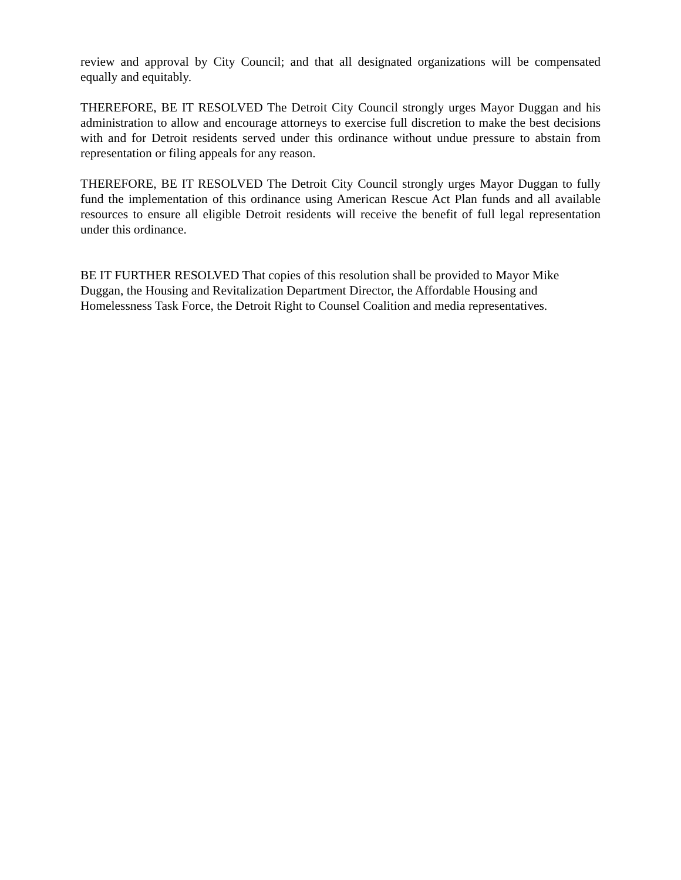review and approval by City Council; and that all designated organizations will be compensated equally and equitably.
THEREFORE, BE IT RESOLVED The Detroit City Council strongly urges Mayor Duggan and his administration to allow and encourage attorneys to exercise full discretion to make the best decisions with and for Detroit residents served under this ordinance without undue pressure to abstain from representation or filing appeals for any reason.
THEREFORE, BE IT RESOLVED The Detroit City Council strongly urges Mayor Duggan to fully fund the implementation of this ordinance using American Rescue Act Plan funds and all available resources to ensure all eligible Detroit residents will receive the benefit of full legal representation under this ordinance.
BE IT FURTHER RESOLVED That copies of this resolution shall be provided to Mayor Mike
Duggan, the Housing and Revitalization Department Director, the Affordable Housing and
Homelessness Task Force, the Detroit Right to Counsel Coalition and media representatives.